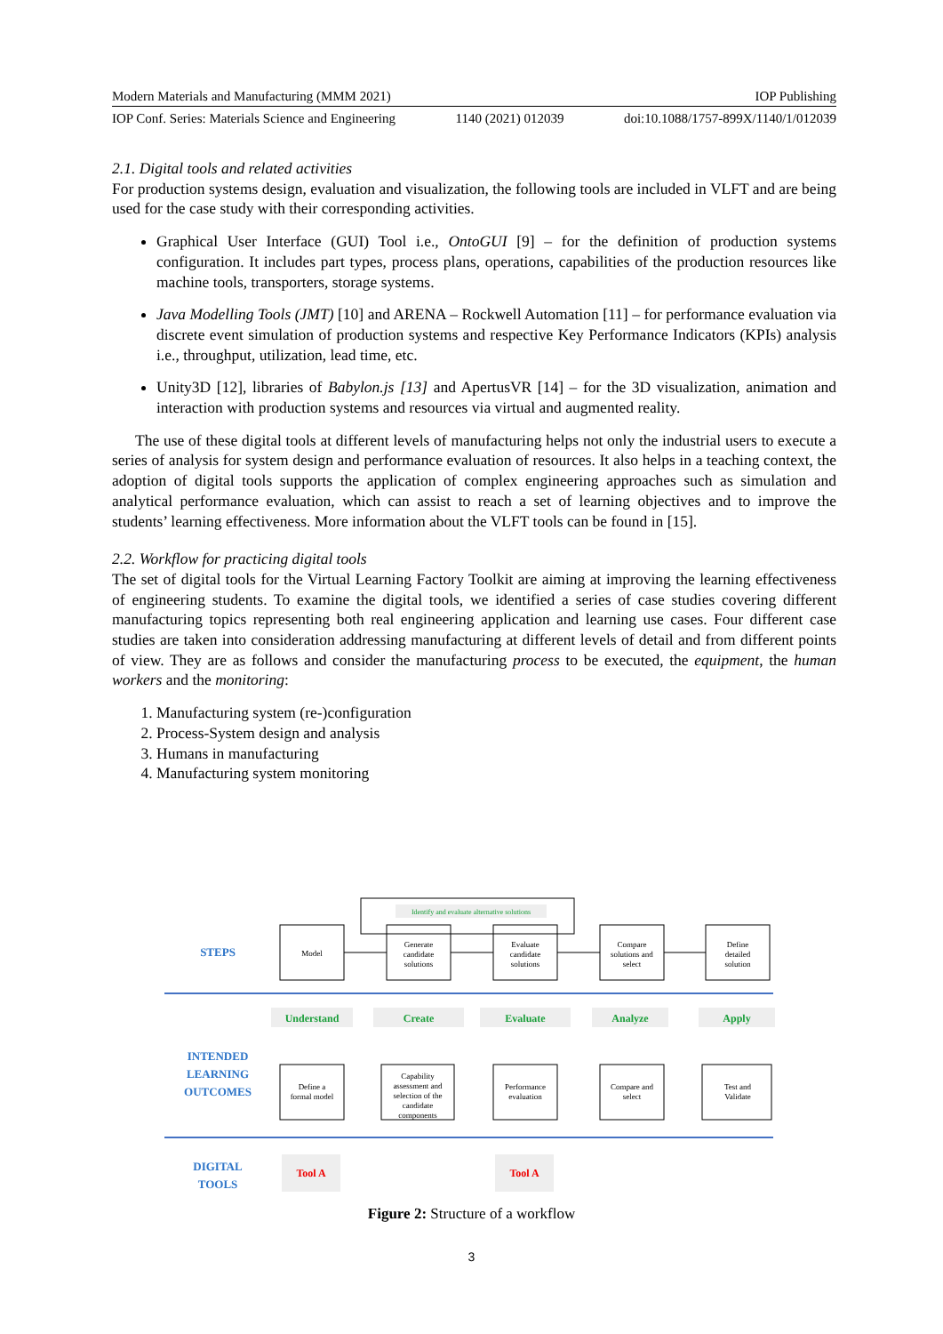Modern Materials and Manufacturing (MMM 2021) IOP Publishing
IOP Conf. Series: Materials Science and Engineering 1140 (2021) 012039 doi:10.1088/1757-899X/1140/1/012039
2.1. Digital tools and related activities
For production systems design, evaluation and visualization, the following tools are included in VLFT and are being used for the case study with their corresponding activities.
Graphical User Interface (GUI) Tool i.e., OntoGUI [9] – for the definition of production systems configuration. It includes part types, process plans, operations, capabilities of the production resources like machine tools, transporters, storage systems.
Java Modelling Tools (JMT) [10] and ARENA – Rockwell Automation [11] – for performance evaluation via discrete event simulation of production systems and respective Key Performance Indicators (KPIs) analysis i.e., throughput, utilization, lead time, etc.
Unity3D [12], libraries of Babylon.js [13] and ApertusVR [14] – for the 3D visualization, animation and interaction with production systems and resources via virtual and augmented reality.
The use of these digital tools at different levels of manufacturing helps not only the industrial users to execute a series of analysis for system design and performance evaluation of resources. It also helps in a teaching context, the adoption of digital tools supports the application of complex engineering approaches such as simulation and analytical performance evaluation, which can assist to reach a set of learning objectives and to improve the students’ learning effectiveness. More information about the VLFT tools can be found in [15].
2.2. Workflow for practicing digital tools
The set of digital tools for the Virtual Learning Factory Toolkit are aiming at improving the learning effectiveness of engineering students. To examine the digital tools, we identified a series of case studies covering different manufacturing topics representing both real engineering application and learning use cases. Four different case studies are taken into consideration addressing manufacturing at different levels of detail and from different points of view. They are as follows and consider the manufacturing process to be executed, the equipment, the human workers and the monitoring:
1. Manufacturing system (re-)configuration
2. Process-System design and analysis
3. Humans in manufacturing
4. Manufacturing system monitoring
Identify and evaluate alternative solutions
STEPS
INTENDED
LEARNING
OUTCOMES
DIGITAL
TOOLS
Model
Generate
candidate
solutions
Evaluate
candidate
solutions
Compare
solutions and
select
Define
detailed
solution
Define a
formal model
Capability
assessment and
selection of the
candidate
components
Performance
evaluation
Compare and
select
Test and
Validate
Understand
Create
Evaluate
Analyze
Apply
Tool A
Tool A
Figure 2: Structure of a workflow
3